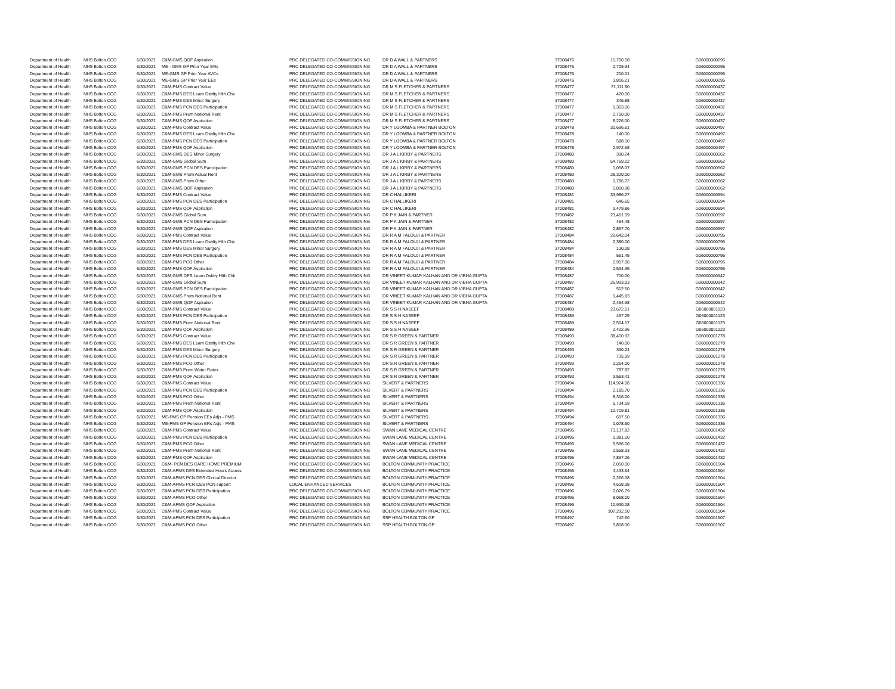| Department of Health | NHS Bolton CCG | 6/30/2021 | C&M-GMS QOF Aspiration | PRC DELEGATED CO-COMMISSIONING | DR D A WALL & PARTNERS | 37008476 | 11,700.58 | G06000000295 |
| Department of Health | NHS Bolton CCG | 6/30/2021 | ME - GMS GP Prior Year ERs | PRC DELEGATED CO-COMMISSIONING | DR D A WALL & PARTNERS | 37008476 | 2,729.94 | G06000000295 |
| Department of Health | NHS Bolton CCG | 6/30/2021 | ME-GMS GP Prior Year AVCs | PRC DELEGATED CO-COMMISSIONING | DR D A WALL & PARTNERS | 37008476 | 210.01 | G06000000295 |
| Department of Health | NHS Bolton CCG | 6/30/2021 | ME-GMS GP Prior Year EEs | PRC DELEGATED CO-COMMISSIONING | DR D A WALL & PARTNERS | 37008476 | 3,816.21 | G06000000295 |
| Department of Health | NHS Bolton CCG | 6/30/2021 | C&M-PMS Contract Value | PRC DELEGATED CO-COMMISSIONING | DR M S FLETCHER & PARTNERS | 37008477 | 71,111.80 | G06000000437 |
| Department of Health | NHS Bolton CCG | 6/30/2021 | C&M-PMS DES Learn Dsblty Hlth Chk | PRC DELEGATED CO-COMMISSIONING | DR M S FLETCHER & PARTNERS | 37008477 | 420.00 | G06000000437 |
| Department of Health | NHS Bolton CCG | 6/30/2021 | C&M-PMS DES Minor Surgery | PRC DELEGATED CO-COMMISSIONING | DR M S FLETCHER & PARTNERS | 37008477 | 346.88 | G06000000437 |
| Department of Health | NHS Bolton CCG | 6/30/2021 | C&M-PMS PCN DES Participation | PRC DELEGATED CO-COMMISSIONING | DR M S FLETCHER & PARTNERS | 37008477 | 1,363.06 | G06000000437 |
| Department of Health | NHS Bolton CCG | 6/30/2021 | C&M-PMS Prem Notional Rent | PRC DELEGATED CO-COMMISSIONING | DR M S FLETCHER & PARTNERS | 37008477 | 2,700.00 | G06000000437 |
| Department of Health | NHS Bolton CCG | 6/30/2021 | C&M-PMS QOF Aspiration | PRC DELEGATED CO-COMMISSIONING | DR M S FLETCHER & PARTNERS | 37008477 | 8,226.00 | G06000000437 |
| Department of Health | NHS Bolton CCG | 6/30/2021 | C&M-PMS Contract Value | PRC DELEGATED CO-COMMISSIONING | DR Y LOOMBA & PARTNER BOLTON | 37008478 | 30,696.61 | G06000000497 |
| Department of Health | NHS Bolton CCG | 6/30/2021 | C&M-PMS DES Learn Dsblty Hlth Chk | PRC DELEGATED CO-COMMISSIONING | DR Y LOOMBA & PARTNER BOLTON | 37008478 | 140.00 | G06000000497 |
| Department of Health | NHS Bolton CCG | 6/30/2021 | C&M-PMS PCN DES Participation | PRC DELEGATED CO-COMMISSIONING | DR Y LOOMBA & PARTNER BOLTON | 37008478 | 588.10 | G06000000497 |
| Department of Health | NHS Bolton CCG | 6/30/2021 | C&M-PMS QOF Aspiration | PRC DELEGATED CO-COMMISSIONING | DR Y LOOMBA & PARTNER BOLTON | 37008478 | 2,972.68 | G06000000497 |
| Department of Health | NHS Bolton CCG | 6/30/2021 | C&M-GMS DES Minor Surgery | PRC DELEGATED CO-COMMISSIONING | DR J A L KIRBY & PARTNERS | 37008480 | 390.24 | G06000000562 |
| Department of Health | NHS Bolton CCG | 6/30/2021 | C&M-GMS Global Sum | PRC DELEGATED CO-COMMISSIONING | DR J A L KIRBY & PARTNERS | 37008480 | 54,769.22 | G06000000562 |
| Department of Health | NHS Bolton CCG | 6/30/2021 | C&M-GMS PCN DES Participation | PRC DELEGATED CO-COMMISSIONING | DR J A L KIRBY & PARTNERS | 37008480 | 1,058.07 | G06000000562 |
| Department of Health | NHS Bolton CCG | 6/30/2021 | C&M-GMS Prem Actual Rent | PRC DELEGATED CO-COMMISSIONING | DR J A L KIRBY & PARTNERS | 37008480 | 28,320.00 | G06000000562 |
| Department of Health | NHS Bolton CCG | 6/30/2021 | C&M-GMS Prem Other | PRC DELEGATED CO-COMMISSIONING | DR J A L KIRBY & PARTNERS | 37008480 | 1,786.72 | G06000000562 |
| Department of Health | NHS Bolton CCG | 6/30/2021 | C&M-GMS QOF Aspiration | PRC DELEGATED CO-COMMISSIONING | DR J A L KIRBY & PARTNERS | 37008480 | 5,800.98 | G06000000562 |
| Department of Health | NHS Bolton CCG | 6/30/2021 | C&M-PMS Contract Value | PRC DELEGATED CO-COMMISSIONING | DR C HALLIKERI | 37008481 | 33,986.27 | G06000000594 |
| Department of Health | NHS Bolton CCG | 6/30/2021 | C&M-PMS PCN DES Participation | PRC DELEGATED CO-COMMISSIONING | DR C HALLIKERI | 37008481 | 646.65 | G06000000594 |
| Department of Health | NHS Bolton CCG | 6/30/2021 | C&M-PMS QOF Aspiration | PRC DELEGATED CO-COMMISSIONING | DR C HALLIKERI | 37008481 | 3,479.86 | G06000000594 |
| Department of Health | NHS Bolton CCG | 6/30/2021 | C&M-GMS Global Sum | PRC DELEGATED CO-COMMISSIONING | DR P K JAIN & PARTNER | 37008482 | 23,461.59 | G06000000597 |
| Department of Health | NHS Bolton CCG | 6/30/2021 | C&M-GMS PCN DES Participation | PRC DELEGATED CO-COMMISSIONING | DR P K JAIN & PARTNER | 37008482 | 454.48 | G06000000597 |
| Department of Health | NHS Bolton CCG | 6/30/2021 | C&M-GMS QOF Aspiration | PRC DELEGATED CO-COMMISSIONING | DR P K JAIN & PARTNER | 37008482 | 2,857.70 | G06000000597 |
| Department of Health | NHS Bolton CCG | 6/30/2021 | C&M-PMS Contract Value | PRC DELEGATED CO-COMMISSIONING | DR R A M FALOUJI & PARTNER | 37008484 | 29,642.04 | G06000000795 |
| Department of Health | NHS Bolton CCG | 6/30/2021 | C&M-PMS DES Learn Dsblty Hlth Chk | PRC DELEGATED CO-COMMISSIONING | DR R A M FALOUJI & PARTNER | 37008484 | 2,380.00 | G06000000795 |
| Department of Health | NHS Bolton CCG | 6/30/2021 | C&M-PMS DES Minor Surgery | PRC DELEGATED CO-COMMISSIONING | DR R A M FALOUJI & PARTNER | 37008484 | 130.08 | G06000000795 |
| Department of Health | NHS Bolton CCG | 6/30/2021 | C&M-PMS PCN DES Participation | PRC DELEGATED CO-COMMISSIONING | DR R A M FALOUJI & PARTNER | 37008484 | 561.45 | G06000000795 |
| Department of Health | NHS Bolton CCG | 6/30/2021 | C&M-PMS PCO Other | PRC DELEGATED CO-COMMISSIONING | DR R A M FALOUJI & PARTNER | 37008484 | 2,917.00 | G06000000795 |
| Department of Health | NHS Bolton CCG | 6/30/2021 | C&M-PMS QOF Aspiration | PRC DELEGATED CO-COMMISSIONING | DR R A M FALOUJI & PARTNER | 37008484 | 2,534.95 | G06000000795 |
| Department of Health | NHS Bolton CCG | 6/30/2021 | C&M-GMS DES Learn Dsblty Hlth Chk | PRC DELEGATED CO-COMMISSIONING | DR VINEET KUMAR KALHAN AND DR VIBHA GUPTA | 37008487 | 700.00 | G06000000942 |
| Department of Health | NHS Bolton CCG | 6/30/2021 | C&M-GMS Global Sum | PRC DELEGATED CO-COMMISSIONING | DR VINEET KUMAR KALHAN AND DR VIBHA GUPTA | 37008487 | 26,993.03 | G06000000942 |
| Department of Health | NHS Bolton CCG | 6/30/2021 | C&M-GMS PCN DES Participation | PRC DELEGATED CO-COMMISSIONING | DR VINEET KUMAR KALHAN AND DR VIBHA GUPTA | 37008487 | 512.50 | G06000000942 |
| Department of Health | NHS Bolton CCG | 6/30/2021 | C&M-GMS Prem Notional Rent | PRC DELEGATED CO-COMMISSIONING | DR VINEET KUMAR KALHAN AND DR VIBHA GUPTA | 37008487 | 1,445.83 | G06000000942 |
| Department of Health | NHS Bolton CCG | 6/30/2021 | C&M-GMS QOF Aspiration | PRC DELEGATED CO-COMMISSIONING | DR VINEET KUMAR KALHAN AND DR VIBHA GUPTA | 37008487 | 2,454.98 | G06000000942 |
| Department of Health | NHS Bolton CCG | 6/30/2021 | C&M-PMS Contract Value | PRC DELEGATED CO-COMMISSIONING | DR S S H NASEEF | 37008489 | 23,672.51 | G06000001123 |
| Department of Health | NHS Bolton CCG | 6/30/2021 | C&M-PMS PCN DES Participation | PRC DELEGATED CO-COMMISSIONING | DR S S H NASEEF | 37008489 | 457.25 | G06000001123 |
| Department of Health | NHS Bolton CCG | 6/30/2021 | C&M-PMS Prem Notional Rent | PRC DELEGATED CO-COMMISSIONING | DR S S H NASEEF | 37008489 | 2,504.17 | G06000001123 |
| Department of Health | NHS Bolton CCG | 6/30/2021 | C&M-PMS QOF Aspiration | PRC DELEGATED CO-COMMISSIONING | DR S S H NASEEF | 37008489 | 2,422.96 | G06000001123 |
| Department of Health | NHS Bolton CCG | 6/30/2021 | C&M-PMS Contract Value | PRC DELEGATED CO-COMMISSIONING | DR S R GREEN & PARTNER | 37008493 | 38,410.92 | G06000001278 |
| Department of Health | NHS Bolton CCG | 6/30/2021 | C&M-PMS DES Learn Dsblty Hlth Chk | PRC DELEGATED CO-COMMISSIONING | DR S R GREEN & PARTNER | 37008493 | 140.00 | G06000001278 |
| Department of Health | NHS Bolton CCG | 6/30/2021 | C&M-PMS DES Minor Surgery | PRC DELEGATED CO-COMMISSIONING | DR S R GREEN & PARTNER | 37008493 | 390.24 | G06000001278 |
| Department of Health | NHS Bolton CCG | 6/30/2021 | C&M-PMS PCN DES Participation | PRC DELEGATED CO-COMMISSIONING | DR S R GREEN & PARTNER | 37008493 | 735.99 | G06000001278 |
| Department of Health | NHS Bolton CCG | 6/30/2021 | C&M-PMS PCO Other | PRC DELEGATED CO-COMMISSIONING | DR S R GREEN & PARTNER | 37008493 | 3,264.00 | G06000001278 |
| Department of Health | NHS Bolton CCG | 6/30/2021 | C&M-PMS Prem Water Rates | PRC DELEGATED CO-COMMISSIONING | DR S R GREEN & PARTNER | 37008493 | 787.82 | G06000001278 |
| Department of Health | NHS Bolton CCG | 6/30/2021 | C&M-PMS QOF Aspiration | PRC DELEGATED CO-COMMISSIONING | DR S R GREEN & PARTNER | 37008493 | 3,553.41 | G06000001278 |
| Department of Health | NHS Bolton CCG | 6/30/2021 | C&M-PMS Contract Value | PRC DELEGATED CO-COMMISSIONING | SILVERT & PARTNERS | 37008494 | 114,924.08 | G06000001336 |
| Department of Health | NHS Bolton CCG | 6/30/2021 | C&M-PMS PCN DES Participation | PRC DELEGATED CO-COMMISSIONING | SILVERT & PARTNERS | 37008494 | 2,185.70 | G06000001336 |
| Department of Health | NHS Bolton CCG | 6/30/2021 | C&M-PMS PCO Other | PRC DELEGATED CO-COMMISSIONING | SILVERT & PARTNERS | 37008494 | 8,316.00 | G06000001336 |
| Department of Health | NHS Bolton CCG | 6/30/2021 | C&M-PMS Prem Notional Rent | PRC DELEGATED CO-COMMISSIONING | SILVERT & PARTNERS | 37008494 | 6,734.09 | G06000001336 |
| Department of Health | NHS Bolton CCG | 6/30/2021 | C&M-PMS QOF Aspiration | PRC DELEGATED CO-COMMISSIONING | SILVERT & PARTNERS | 37008494 | 12,719.81 | G06000001336 |
| Department of Health | NHS Bolton CCG | 6/30/2021 | ME-PMS GP Pension EEs Adjs - PMS | PRC DELEGATED CO-COMMISSIONING | SILVERT & PARTNERS | 37008494 | 697.50 | G06000001336 |
| Department of Health | NHS Bolton CCG | 6/30/2021 | ME-PMS GP Pension ERs Adjs - PMS | PRC DELEGATED CO-COMMISSIONING | SILVERT & PARTNERS | 37008494 | 1,078.50 | G06000001336 |
| Department of Health | NHS Bolton CCG | 6/30/2021 | C&M-PMS Contract Value | PRC DELEGATED CO-COMMISSIONING | SWAN LANE MEDICAL CENTRE | 37008495 | 73,137.82 | G06000001432 |
| Department of Health | NHS Bolton CCG | 6/30/2021 | C&M-PMS PCN DES Participation | PRC DELEGATED CO-COMMISSIONING | SWAN LANE MEDICAL CENTRE | 37008495 | 1,381.20 | G06000001432 |
| Department of Health | NHS Bolton CCG | 6/30/2021 | C&M-PMS PCO Other | PRC DELEGATED CO-COMMISSIONING | SWAN LANE MEDICAL CENTRE | 37008495 | 5,596.00 | G06000001432 |
| Department of Health | NHS Bolton CCG | 6/30/2021 | C&M-PMS Prem Notional Rent | PRC DELEGATED CO-COMMISSIONING | SWAN LANE MEDICAL CENTRE | 37008495 | 2,558.33 | G06000001432 |
| Department of Health | NHS Bolton CCG | 6/30/2021 | C&M-PMS QOF Aspiration | PRC DELEGATED CO-COMMISSIONING | SWAN LANE MEDICAL CENTRE | 37008495 | 7,897.26 | G06000001432 |
| Department of Health | NHS Bolton CCG | 6/30/2021 | C&M- PCN DES CARE HOME PREMIUM | PRC DELEGATED CO-COMMISSIONING | BOLTON COMMUNITY PRACTICE | 37008496 | 2,050.00 | G06000001504 |
| Department of Health | NHS Bolton CCG | 6/30/2021 | C&M-APMS DES Extended Hours Access | PRC DELEGATED CO-COMMISSIONING | BOLTON COMMUNITY PRACTICE | 37008496 | 4,433.64 | G06000001504 |
| Department of Health | NHS Bolton CCG | 6/30/2021 | C&M-APMS PCN DES Clinical Director | PRC DELEGATED CO-COMMISSIONING | BOLTON COMMUNITY PRACTICE | 37008496 | 2,266.08 | G06000001504 |
| Department of Health | NHS Bolton CCG | 6/30/2021 | C&M-APMS PCN DES PCN support | LOCAL ENHANCED SERVICES | BOLTON COMMUNITY PRACTICE | 37008496 | 4,618.38 | G06000001504 |
| Department of Health | NHS Bolton CCG | 6/30/2021 | C&M-APMS PCN DES Participation | PRC DELEGATED CO-COMMISSIONING | BOLTON COMMUNITY PRACTICE | 37008496 | 2,026.79 | G06000001504 |
| Department of Health | NHS Bolton CCG | 6/30/2021 | C&M-APMS PCO Other | PRC DELEGATED CO-COMMISSIONING | BOLTON COMMUNITY PRACTICE | 37008496 | 8,068.00 | G06000001504 |
| Department of Health | NHS Bolton CCG | 6/30/2021 | C&M-APMS QOF Aspiration | PRC DELEGATED CO-COMMISSIONING | BOLTON COMMUNITY PRACTICE | 37008496 | 10,930.08 | G06000001504 |
| Department of Health | NHS Bolton CCG | 6/30/2021 | C&M-PMS Contract Value | PRC DELEGATED CO-COMMISSIONING | BOLTON COMMUNITY PRACTICE | 37008496 | 107,292.10 | G06000001504 |
| Department of Health | NHS Bolton CCG | 6/30/2021 | C&M-APMS PCN DES Participation | PRC DELEGATED CO-COMMISSIONING | SSP HEALTH BOLTON GP | 37008497 | 742.60 | G06000001507 |
| Department of Health | NHS Bolton CCG | 6/30/2021 | C&M-APMS PCO Other | PRC DELEGATED CO-COMMISSIONING | SSP HEALTH BOLTON GP | 37008497 | 3,818.00 | G06000001507 |